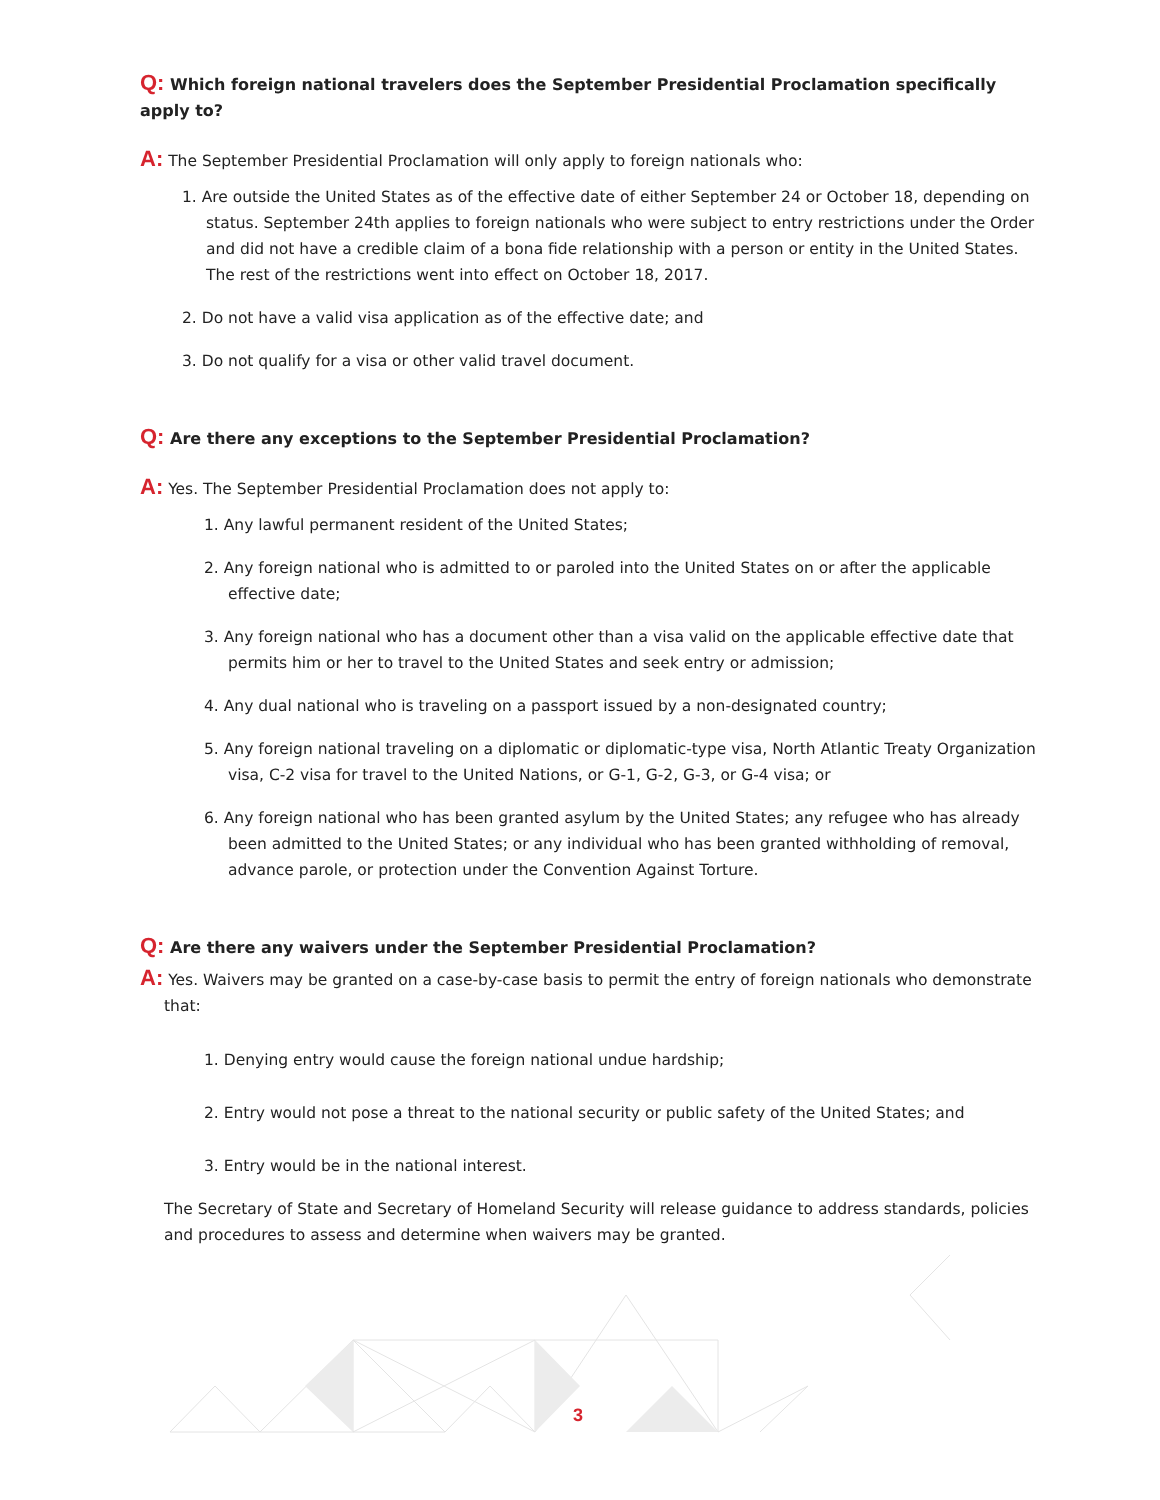Q: Which foreign national travelers does the September Presidential Proclamation specifically apply to?
A: The September Presidential Proclamation will only apply to foreign nationals who:
1. Are outside the United States as of the effective date of either September 24 or October 18, depending on status. September 24th applies to foreign nationals who were subject to entry restrictions under the Order and did not have a credible claim of a bona fide relationship with a person or entity in the United States. The rest of the restrictions went into effect on October 18, 2017.
2. Do not have a valid visa application as of the effective date; and
3. Do not qualify for a visa or other valid travel document.
Q: Are there any exceptions to the September Presidential Proclamation?
A: Yes. The September Presidential Proclamation does not apply to:
1. Any lawful permanent resident of the United States;
2. Any foreign national who is admitted to or paroled into the United States on or after the applicable effective date;
3. Any foreign national who has a document other than a visa valid on the applicable effective date that permits him or her to travel to the United States and seek entry or admission;
4. Any dual national who is traveling on a passport issued by a non-designated country;
5. Any foreign national traveling on a diplomatic or diplomatic-type visa, North Atlantic Treaty Organization visa, C-2 visa for travel to the United Nations, or G-1, G-2, G-3, or G-4 visa; or
6. Any foreign national who has been granted asylum by the United States; any refugee who has already been admitted to the United States; or any individual who has been granted withholding of removal, advance parole, or protection under the Convention Against Torture.
Q: Are there any waivers under the September Presidential Proclamation?
A: Yes. Waivers may be granted on a case-by-case basis to permit the entry of foreign nationals who demonstrate that:
1. Denying entry would cause the foreign national undue hardship;
2. Entry would not pose a threat to the national security or public safety of the United States; and
3. Entry would be in the national interest.
The Secretary of State and Secretary of Homeland Security will release guidance to address standards, policies and procedures to assess and determine when waivers may be granted.
3